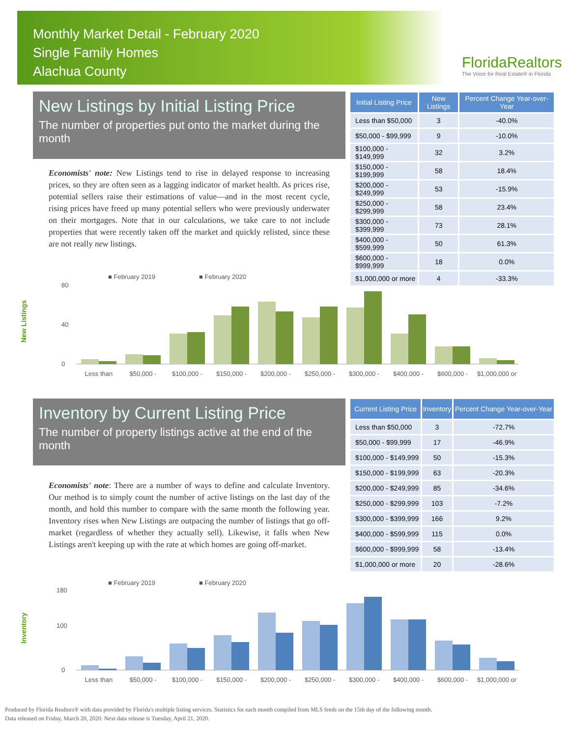Monthly Market Detail - February 2020
Single Family Homes
Alachua County
FloridaRealtors
The Voice for Real Estate® in Florida
New Listings by Initial Listing Price
The number of properties put onto the market during the month
Economists' note: New Listings tend to rise in delayed response to increasing prices, so they are often seen as a lagging indicator of market health. As prices rise, potential sellers raise their estimations of value—and in the most recent cycle, rising prices have freed up many potential sellers who were previously underwater on their mortgages. Note that in our calculations, we take care to not include properties that were recently taken off the market and quickly relisted, since these are not really new listings.
| Initial Listing Price | New Listings | Percent Change Year-over-Year |
| --- | --- | --- |
| Less than $50,000 | 3 | -40.0% |
| $50,000 - $99,999 | 9 | -10.0% |
| $100,000 - $149,999 | 32 | 3.2% |
| $150,000 - $199,999 | 58 | 18.4% |
| $200,000 - $249,999 | 53 | -15.9% |
| $250,000 - $299,999 | 58 | 23.4% |
| $300,000 - $399,999 | 73 | 28.1% |
| $400,000 - $599,999 | 50 | 61.3% |
| $600,000 - $999,999 | 18 | 0.0% |
| $1,000,000 or more | 4 | -33.3% |
New Listings
■ February 2019
■ February 2020
0
40
80
Less than
$50,000 -
$100,000 -
$150,000 -
$200,000 -
$250,000 -
$300,000 -
$400,000 -
$600,000 -
$1,000,000 or
Inventory by Current Listing Price
The number of property listings active at the end of the month
Economists' note: There are a number of ways to define and calculate Inventory. Our method is to simply count the number of active listings on the last day of the month, and hold this number to compare with the same month the following year. Inventory rises when New Listings are outpacing the number of listings that go off-market (regardless of whether they actually sell). Likewise, it falls when New Listings aren't keeping up with the rate at which homes are going off-market.
| Current Listing Price | Inventory | Percent Change Year-over-Year |
| --- | --- | --- |
| Less than $50,000 | 3 | -72.7% |
| $50,000 - $99,999 | 17 | -46.9% |
| $100,000 - $149,999 | 50 | -15.3% |
| $150,000 - $199,999 | 63 | -20.3% |
| $200,000 - $249,999 | 85 | -34.6% |
| $250,000 - $299,999 | 103 | -7.2% |
| $300,000 - $399,999 | 166 | 9.2% |
| $400,000 - $599,999 | 115 | 0.0% |
| $600,000 - $999,999 | 58 | -13.4% |
| $1,000,000 or more | 20 | -28.6% |
Inventory
■ February 2019
■ February 2020
0
100
180
Less than
$50,000 -
$100,000 -
$150,000 -
$200,000 -
$250,000 -
$300,000 -
$400,000 -
$600,000 -
$1,000,000 or
Produced by Florida Realtors® with data provided by Florida's multiple listing services. Statistics for each month compiled from MLS feeds on the 15th day of the following month.
Data released on Friday, March 20, 2020. Next data release is Tuesday, April 21, 2020.